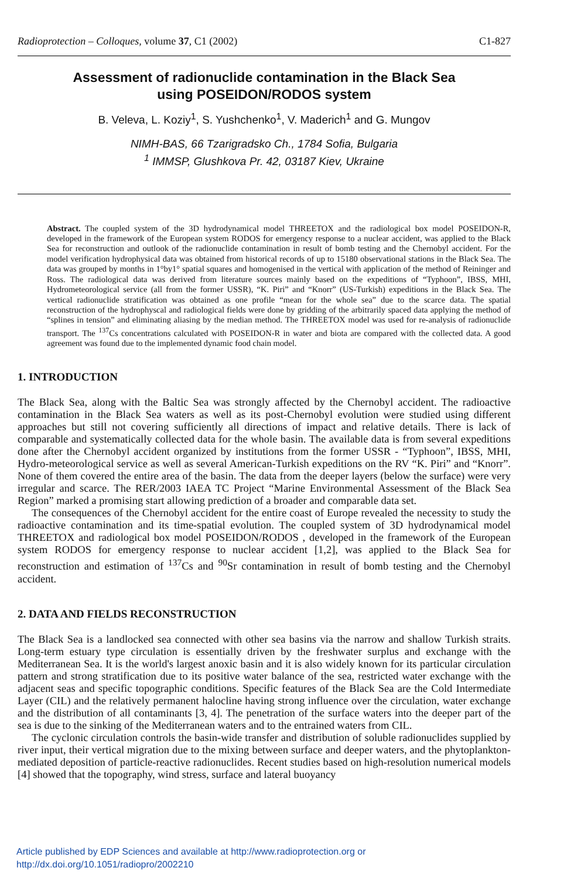Radioprotection – Colloques, volume 37, C1 (2002) C1-827
Assessment of radionuclide contamination in the Black Sea
using POSEIDON/RODOS system
B. Veleva, L. Koziy<sup>1</sup>, S. Yushchenko<sup>1</sup>, V. Maderich<sup>1</sup> and G. Mungov
NIMH-BAS, 66 Tzarigradsko Ch., 1784 Sofia, Bulgaria
<sup>1</sup> IMMSP, Glushkova Pr. 42, 03187 Kiev, Ukraine
Abstract. The coupled system of the 3D hydrodynamical model THREETOX and the radiological box model POSEIDON-R, developed in the framework of the European system RODOS for emergency response to a nuclear accident, was applied to the Black Sea for reconstruction and outlook of the radionuclide contamination in result of bomb testing and the Chernobyl accident. For the model verification hydrophysical data was obtained from historical records of up to 15180 observational stations in the Black Sea. The data was grouped by months in 1°by1° spatial squares and homogenised in the vertical with application of the method of Reininger and Ross. The radiological data was derived from literature sources mainly based on the expeditions of “Typhoon”, IBSS, MHI, Hydrometeorological service (all from the former USSR), “K. Piri” and “Knorr” (US-Turkish) expeditions in the Black Sea. The vertical radionuclide stratification was obtained as one profile “mean for the whole sea” due to the scarce data. The spatial reconstruction of the hydrophyscal and radiological fields were done by gridding of the arbitrarily spaced data applying the method of “splines in tension” and eliminating aliasing by the median method. The THREETOX model was used for re-analysis of radionuclide transport. The <sup>137</sup>Cs concentrations calculated with POSEIDON-R in water and biota are compared with the collected data. A good agreement was found due to the implemented dynamic food chain model.
1. INTRODUCTION
The Black Sea, along with the Baltic Sea was strongly affected by the Chernobyl accident. The radioactive contamination in the Black Sea waters as well as its post-Chernobyl evolution were studied using different approaches but still not covering sufficiently all directions of impact and relative details. There is lack of comparable and systematically collected data for the whole basin. The available data is from several expeditions done after the Chernobyl accident organized by institutions from the former USSR - “Typhoon”, IBSS, MHI, Hydro-meteorological service as well as several American-Turkish expeditions on the RV “K. Piri” and “Knorr”. None of them covered the entire area of the basin. The data from the deeper layers (below the surface) were very irregular and scarce. The RER/2003 IAEA TC Project “Marine Environmental Assessment of the Black Sea Region” marked a promising start allowing prediction of a broader and comparable data set.
The consequences of the Chernobyl accident for the entire coast of Europe revealed the necessity to study the radioactive contamination and its time-spatial evolution. The coupled system of 3D hydrodynamical model THREETOX and radiological box model POSEIDON/RODOS , developed in the framework of the European system RODOS for emergency response to nuclear accident [1,2], was applied to the Black Sea for reconstruction and estimation of <sup>137</sup>Cs and <sup>90</sup>Sr contamination in result of bomb testing and the Chernobyl accident.
2. DATA AND FIELDS RECONSTRUCTION
The Black Sea is a landlocked sea connected with other sea basins via the narrow and shallow Turkish straits. Long-term estuary type circulation is essentially driven by the freshwater surplus and exchange with the Mediterranean Sea. It is the world's largest anoxic basin and it is also widely known for its particular circulation pattern and strong stratification due to its positive water balance of the sea, restricted water exchange with the adjacent seas and specific topographic conditions. Specific features of the Black Sea are the Cold Intermediate Layer (CIL) and the relatively permanent halocline having strong influence over the circulation, water exchange and the distribution of all contaminants [3, 4]. The penetration of the surface waters into the deeper part of the sea is due to the sinking of the Mediterranean waters and to the entrained waters from CIL.
The cyclonic circulation controls the basin-wide transfer and distribution of soluble radionuclides supplied by river input, their vertical migration due to the mixing between surface and deeper waters, and the phytoplankton-mediated deposition of particle-reactive radionuclides. Recent studies based on high-resolution numerical models [4] showed that the topography, wind stress, surface and lateral buoyancy
Article published by EDP Sciences and available at http://www.radioprotection.org or
http://dx.doi.org/10.1051/radiopro/2002210